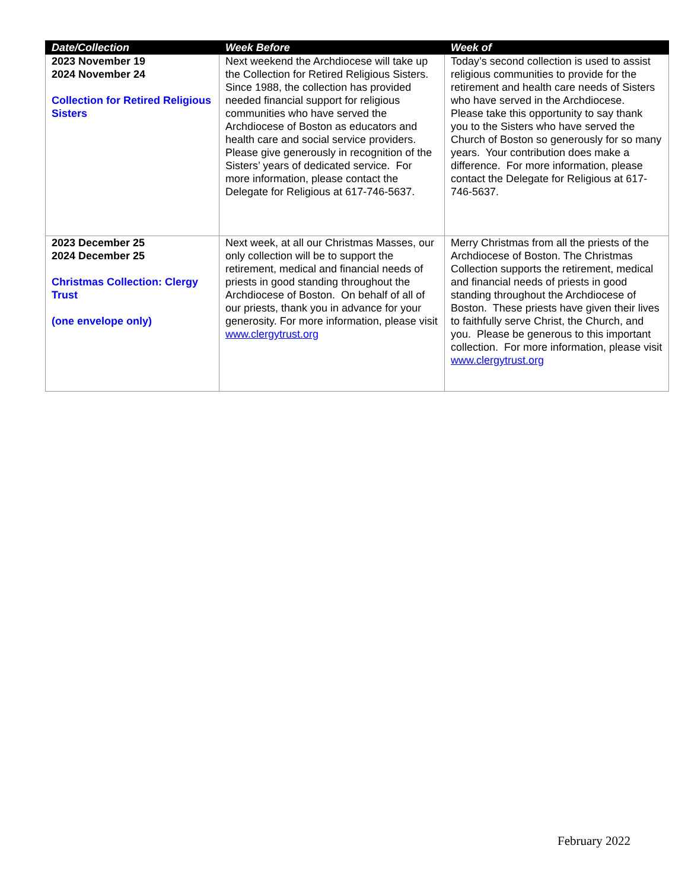| Date/Collection | Week Before | Week of |
| --- | --- | --- |
| 2023 November 19 2024 November 24 Collection for Retired Religious Sisters | Next weekend the Archdiocese will take up the Collection for Retired Religious Sisters. Since 1988, the collection has provided needed financial support for religious communities who have served the Archdiocese of Boston as educators and health care and social service providers. Please give generously in recognition of the Sisters’ years of dedicated service. For more information, please contact the Delegate for Religious at 617-746-5637. | Today’s second collection is used to assist religious communities to provide for the retirement and health care needs of Sisters who have served in the Archdiocese. Please take this opportunity to say thank you to the Sisters who have served the Church of Boston so generously for so many years. Your contribution does make a difference. For more information, please contact the Delegate for Religious at 617-746-5637. |
| 2023 December 25 2024 December 25 Christmas Collection: Clergy Trust (one envelope only) | Next week, at all our Christmas Masses, our only collection will be to support the retirement, medical and financial needs of priests in good standing throughout the Archdiocese of Boston. On behalf of all of our priests, thank you in advance for your generosity. For more information, please visit www.clergytrust.org | Merry Christmas from all the priests of the Archdiocese of Boston. The Christmas Collection supports the retirement, medical and financial needs of priests in good standing throughout the Archdiocese of Boston. These priests have given their lives to faithfully serve Christ, the Church, and you. Please be generous to this important collection. For more information, please visit www.clergytrust.org |
February 2022